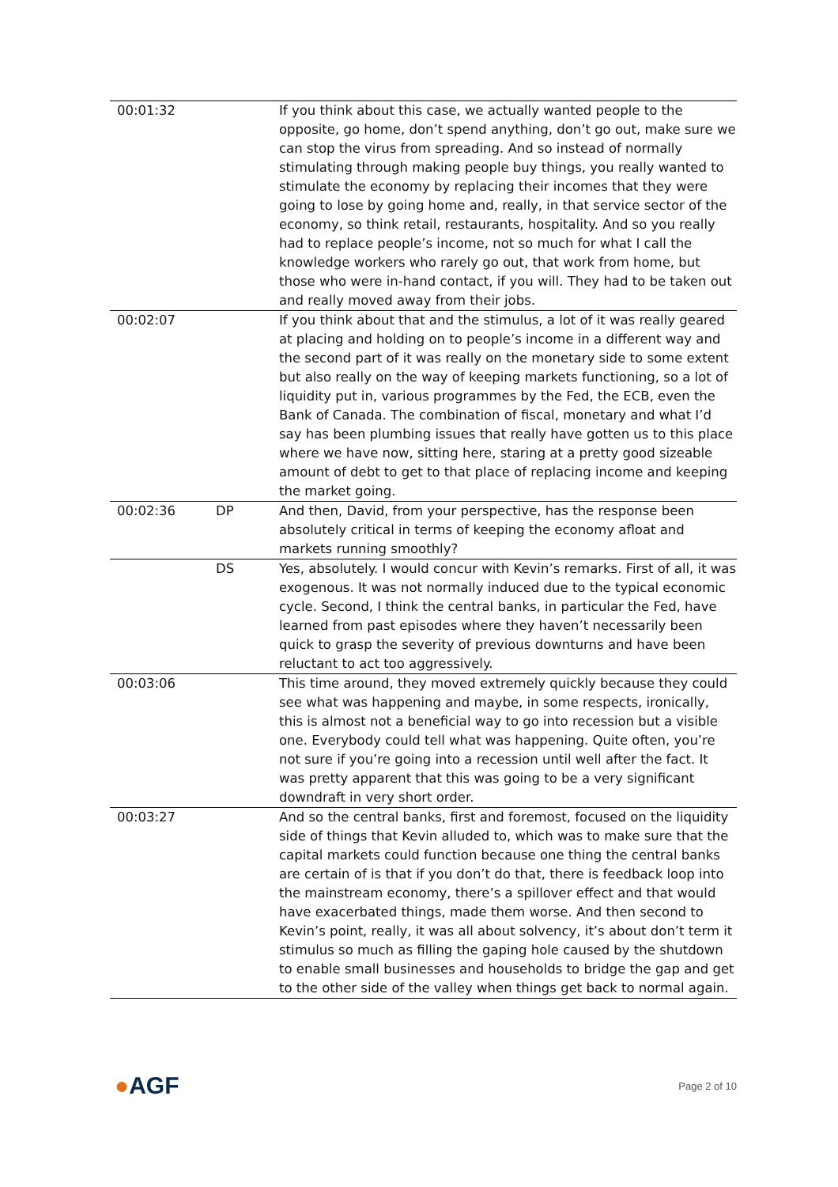| 00:01:32 | | If you think about this case, we actually wanted people to the opposite, go home, don’t spend anything, don’t go out, make sure we can stop the virus from spreading. And so instead of normally stimulating through making people buy things, you really wanted to stimulate the economy by replacing their incomes that they were going to lose by going home and, really, in that service sector of the economy, so think retail, restaurants, hospitality. And so you really had to replace people’s income, not so much for what I call the knowledge workers who rarely go out, that work from home, but those who were in-hand contact, if you will. They had to be taken out and really moved away from their jobs. |
| 00:02:07 | | If you think about that and the stimulus, a lot of it was really geared at placing and holding on to people’s income in a different way and the second part of it was really on the monetary side to some extent but also really on the way of keeping markets functioning, so a lot of liquidity put in, various programmes by the Fed, the ECB, even the Bank of Canada. The combination of fiscal, monetary and what I’d say has been plumbing issues that really have gotten us to this place where we have now, sitting here, staring at a pretty good sizeable amount of debt to get to that place of replacing income and keeping the market going. |
| 00:02:36 | DP | And then, David, from your perspective, has the response been absolutely critical in terms of keeping the economy afloat and markets running smoothly? |
| | DS | Yes, absolutely. I would concur with Kevin’s remarks. First of all, it was exogenous. It was not normally induced due to the typical economic cycle. Second, I think the central banks, in particular the Fed, have learned from past episodes where they haven’t necessarily been quick to grasp the severity of previous downturns and have been reluctant to act too aggressively. |
| 00:03:06 | | This time around, they moved extremely quickly because they could see what was happening and maybe, in some respects, ironically, this is almost not a beneficial way to go into recession but a visible one. Everybody could tell what was happening. Quite often, you’re not sure if you’re going into a recession until well after the fact. It was pretty apparent that this was going to be a very significant downdraft in very short order. |
| 00:03:27 | | And so the central banks, first and foremost, focused on the liquidity side of things that Kevin alluded to, which was to make sure that the capital markets could function because one thing the central banks are certain of is that if you don’t do that, there is feedback loop into the mainstream economy, there’s a spillover effect and that would have exacerbated things, made them worse. And then second to Kevin’s point, really, it was all about solvency, it’s about don’t term it stimulus so much as filling the gaping hole caused by the shutdown to enable small businesses and households to bridge the gap and get to the other side of the valley when things get back to normal again. |
●AGF Page 2 of 10